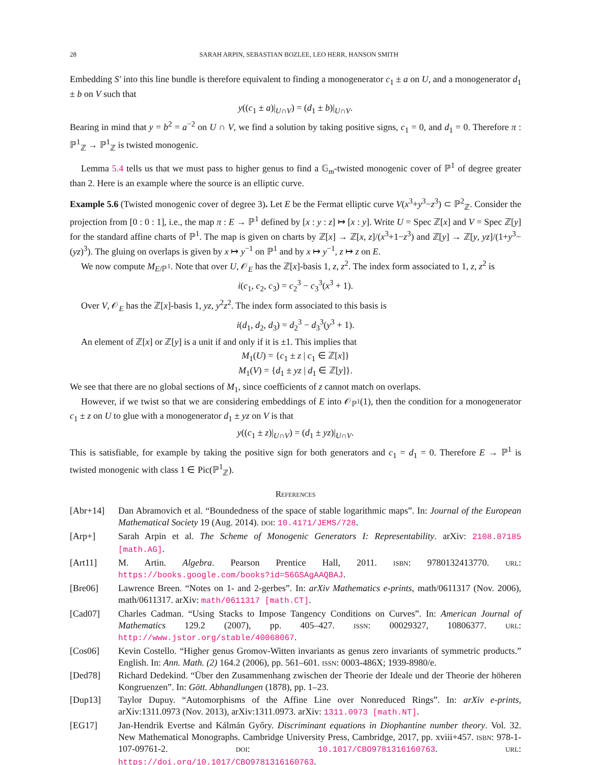28 SARAH ARPIN, SEBASTIAN BOZLEE, LEO HERR, HANSON SMITH
Embedding S′ into this line bundle is therefore equivalent to finding a monogenerator c<sub>1</sub> ± a on U, and a monogenerator d<sub>1</sub> ± b on V such that
y((c<sub>1</sub> ± a)|<sub>U∩V</sub>) = (d<sub>1</sub> ± b)|<sub>U∩V</sub>.
Bearing in mind that y = b<sup>2</sup> = a<sup>−2</sup> on U ∩ V, we find a solution by taking positive signs, c<sub>1</sub> = 0, and d<sub>1</sub> = 0. Therefore π : ℙ<sup>1</sup><sub>ℤ</sub> → ℙ<sup>1</sup><sub>ℤ</sub> is twisted monogenic.
Lemma 5.4 tells us that we must pass to higher genus to find a 𝔾<sub>m</sub>-twisted monogenic cover of ℙ<sup>1</sup> of degree greater than 2. Here is an example where the source is an elliptic curve.
Example 5.6 (Twisted monogenic cover of degree 3). Let E be the Fermat elliptic curve V(x<sup>3</sup>+y<sup>3</sup>−z<sup>3</sup>) ⊂ ℙ<sup>2</sup><sub>ℤ</sub>. Consider the projection from [0 : 0 : 1], i.e., the map π : E → ℙ<sup>1</sup> defined by [x : y : z] ↦ [x : y]. Write U = Spec ℤ[x] and V = Spec ℤ[y] for the standard affine charts of ℙ<sup>1</sup>. The map is given on charts by ℤ[x] → ℤ[x, z]/(x<sup>3</sup>+1−z<sup>3</sup>) and ℤ[y] → ℤ[y, yz]/(1+y<sup>3</sup>−(yz)<sup>3</sup>). The gluing on overlaps is given by x ↦ y<sup>−1</sup> on ℙ<sup>1</sup> and by x ↦ y<sup>−1</sup>, z ↦ z on E.
We now compute M<sub>E/ℙ<sup>1</sup></sub>. Note that over U, 𝒪<sub>E</sub> has the ℤ[x]-basis 1, z, z<sup>2</sup>. The index form associated to 1, z, z<sup>2</sup> is
i(c<sub>1</sub>, c<sub>2</sub>, c<sub>3</sub>) = c<sub>2</sub><sup>3</sup> − c<sub>3</sub><sup>3</sup>(x<sup>3</sup> + 1).
Over V, 𝒪<sub>E</sub> has the ℤ[x]-basis 1, yz, y<sup>2</sup>z<sup>2</sup>. The index form associated to this basis is
i(d<sub>1</sub>, d<sub>2</sub>, d<sub>3</sub>) = d<sub>2</sub><sup>3</sup> − d<sub>3</sub><sup>3</sup>(y<sup>3</sup> + 1).
An element of ℤ[x] or ℤ[y] is a unit if and only if it is ±1. This implies that
M<sub>1</sub>(U) = {c<sub>1</sub> ± z | c<sub>1</sub> ∈ ℤ[x]}
M<sub>1</sub>(V) = {d<sub>1</sub> ± yz | d<sub>1</sub> ∈ ℤ[y]}.
We see that there are no global sections of M<sub>1</sub>, since coefficients of z cannot match on overlaps.
However, if we twist so that we are considering embeddings of E into 𝒪<sub>ℙ<sup>1</sup></sub>(1), then the condition for a monogenerator c<sub>1</sub> ± z on U to glue with a monogenerator d<sub>1</sub> ± yz on V is that
y((c<sub>1</sub> ± z)|<sub>U∩V</sub>) = (d<sub>1</sub> ± yz)|<sub>U∩V</sub>.
This is satisfiable, for example by taking the positive sign for both generators and c<sub>1</sub> = d<sub>1</sub> = 0. Therefore E → ℙ<sup>1</sup> is twisted monogenic with class 1 ∈ Pic(ℙ<sup>1</sup><sub>ℤ</sub>).
References
[Abr+14] Dan Abramovich et al. “Boundedness of the space of stable logarithmic maps”. In: Journal of the European Mathematical Society 19 (Aug. 2014). doi: 10.4171/JEMS/728.
[Arp+] Sarah Arpin et al. The Scheme of Monogenic Generators I: Representability. arXiv: 2108.07185 [math.AG].
[Art11] M. Artin. Algebra. Pearson Prentice Hall, 2011. isbn: 9780132413770. url: https://books.google.com/books?id=S6GSAgAAQBAJ.
[Bre06] Lawrence Breen. “Notes on 1- and 2-gerbes”. In: arXiv Mathematics e-prints, math/0611317 (Nov. 2006), math/0611317. arXiv: math/0611317 [math.CT].
[Cad07] Charles Cadman. “Using Stacks to Impose Tangency Conditions on Curves”. In: American Journal of Mathematics 129.2 (2007), pp. 405–427. issn: 00029327, 10806377. url: http://www.jstor.org/stable/40068067.
[Cos06] Kevin Costello. “Higher genus Gromov-Witten invariants as genus zero invariants of symmetric products.” English. In: Ann. Math. (2) 164.2 (2006), pp. 561–601. issn: 0003-486X; 1939-8980/e.
[Ded78] Richard Dedekind. “Über den Zusammenhang zwischen der Theorie der Ideale und der Theorie der höheren Kongruenzen”. In: Gött. Abhandlungen (1878), pp. 1–23.
[Dup13] Taylor Dupuy. “Automorphisms of the Affine Line over Nonreduced Rings”. In: arXiv e-prints, arXiv:1311.0973 (Nov. 2013), arXiv:1311.0973. arXiv: 1311.0973 [math.NT].
[EG17] Jan-Hendrik Evertse and Kálmán Győry. Discriminant equations in Diophantine number theory. Vol. 32. New Mathematical Monographs. Cambridge University Press, Cambridge, 2017, pp. xviii+457. isbn: 978-1-107-09761-2. doi: 10.1017/CBO9781316160763. url: https://doi.org/10.1017/CBO9781316160763.